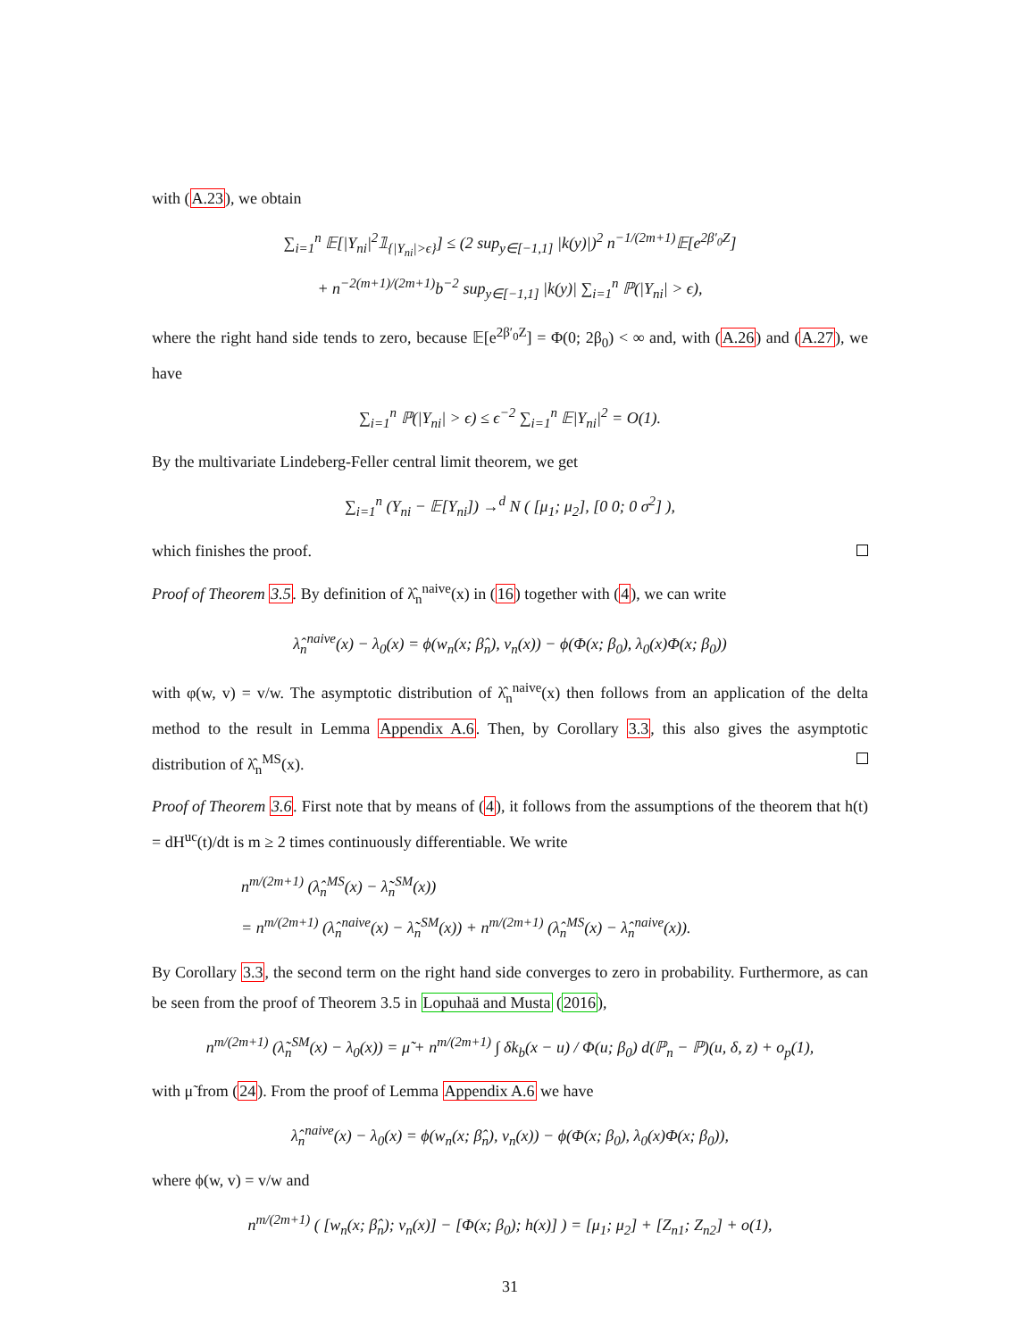with (A.23), we obtain
∑<sub>i=1</sub><sup>n</sup> 𝔼[|Y<sub>ni</sub>|<sup>2</sup>𝟙<sub>{|Y<sub>ni</sub>|>ϵ}</sub>] ≤ (2 sup<sub>y∈[−1,1]</sub> |k(y)|)<sup>2</sup> n<sup>−1/(2m+1)</sup>𝔼[e<sup>2β′<sub>0</sub>Z</sup>]
+ n<sup>−2(m+1)/(2m+1)</sup>b<sup>−2</sup> sup<sub>y∈[−1,1]</sub> |k(y)| ∑<sub>i=1</sub><sup>n</sup> ℙ(|Y<sub>ni</sub>| > ϵ),
where the right hand side tends to zero, because 𝔼[e<sup>2β′<sub>0</sub>Z</sup>] = Φ(0; 2β<sub>0</sub>) < ∞ and, with (A.26) and (A.27), we have
∑<sub>i=1</sub><sup>n</sup> ℙ(|Y<sub>ni</sub>| > ϵ) ≤ ϵ<sup>−2</sup> ∑<sub>i=1</sub><sup>n</sup> 𝔼|Y<sub>ni</sub>|<sup>2</sup> = O(1).
By the multivariate Lindeberg-Feller central limit theorem, we get
∑<sub>i=1</sub><sup>n</sup> (Y<sub>ni</sub> − 𝔼[Y<sub>ni</sub>]) →<sup>d</sup> N ( [μ<sub>1</sub>; μ<sub>2</sub>], [0 0; 0 σ<sup>2</sup>] ),
which finishes the proof.
Proof of Theorem 3.5. By definition of λ̂<sub>n</sub><sup>naive</sup>(x) in (16) together with (4), we can write
λ̂<sub>n</sub><sup>naive</sup>(x) − λ<sub>0</sub>(x) = ϕ(w<sub>n</sub>(x; β̂<sub>n</sub>), v<sub>n</sub>(x)) − ϕ(Φ(x; β<sub>0</sub>), λ<sub>0</sub>(x)Φ(x; β<sub>0</sub>))
with φ(w, v) = v/w. The asymptotic distribution of λ̂<sub>n</sub><sup>naive</sup>(x) then follows from an application of the delta method to the result in Lemma Appendix A.6. Then, by Corollary 3.3, this also gives the asymptotic distribution of λ̂<sub>n</sub><sup>MS</sup>(x).
Proof of Theorem 3.6. First note that by means of (4), it follows from the assumptions of the theorem that h(t) = dH<sup>uc</sup>(t)/dt is m ≥ 2 times continuously differentiable. We write
n<sup>m/(2m+1)</sup> (λ̂<sub>n</sub><sup>MS</sup>(x) − λ̃<sub>n</sub><sup>SM</sup>(x))
= n<sup>m/(2m+1)</sup> (λ̂<sub>n</sub><sup>naive</sup>(x) − λ̃<sub>n</sub><sup>SM</sup>(x)) + n<sup>m/(2m+1)</sup> (λ̂<sub>n</sub><sup>MS</sup>(x) − λ̂<sub>n</sub><sup>naive</sup>(x)).
By Corollary 3.3, the second term on the right hand side converges to zero in probability. Furthermore, as can be seen from the proof of Theorem 3.5 in Lopuhaä and Musta (2016),
n<sup>m/(2m+1)</sup> (λ̃<sub>n</sub><sup>SM</sup>(x) − λ<sub>0</sub>(x)) = μ̃ + n<sup>m/(2m+1)</sup> ∫ δk<sub>b</sub>(x − u) / Φ(u; β<sub>0</sub>) d(ℙ<sub>n</sub> − ℙ)(u, δ, z) + o<sub>p</sub>(1),
with μ̃ from (24). From the proof of Lemma Appendix A.6 we have
λ̂<sub>n</sub><sup>naive</sup>(x) − λ<sub>0</sub>(x) = ϕ(w<sub>n</sub>(x; β̂<sub>n</sub>), v<sub>n</sub>(x)) − ϕ(Φ(x; β<sub>0</sub>), λ<sub>0</sub>(x)Φ(x; β<sub>0</sub>)),
where ϕ(w, v) = v/w and
n<sup>m/(2m+1)</sup> ( [w<sub>n</sub>(x; β̂<sub>n</sub>); v<sub>n</sub>(x)] − [Φ(x; β<sub>0</sub>); h(x)] ) = [μ<sub>1</sub>; μ<sub>2</sub>] + [Z<sub>n1</sub>; Z<sub>n2</sub>] + o(1),
31